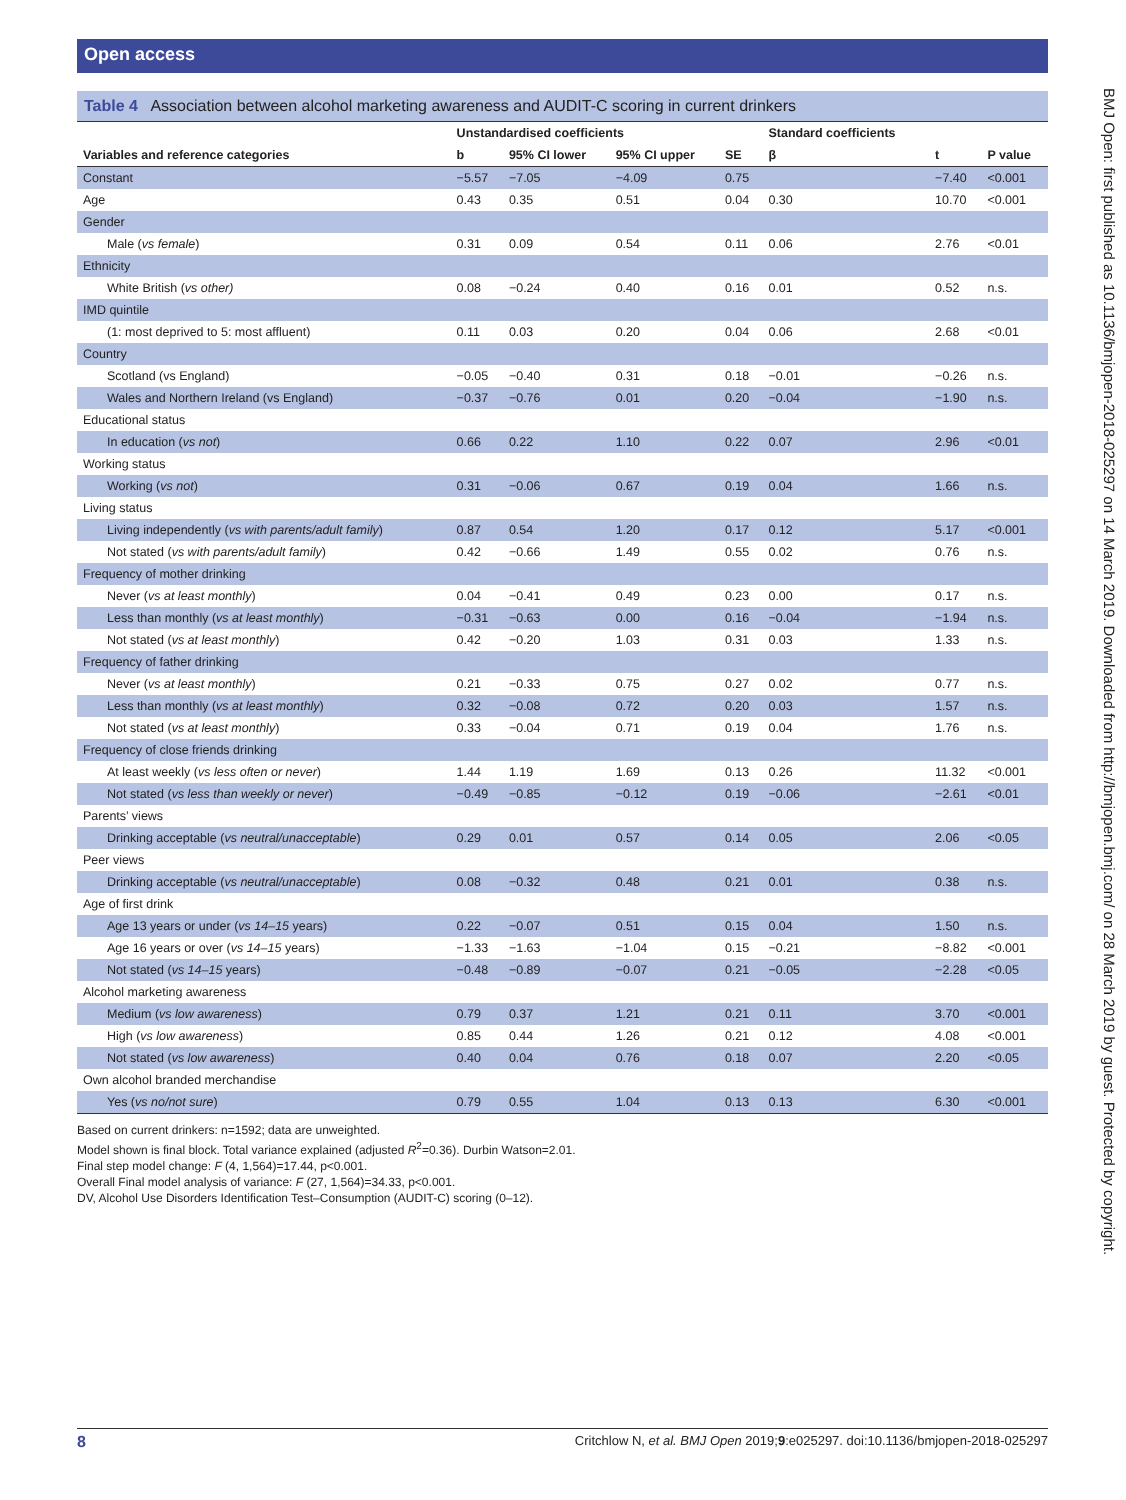Open access
Table 4 Association between alcohol marketing awareness and AUDIT-C scoring in current drinkers
| | Unstandardised coefficients | | | | Standard coefficients | | |
| --- | --- | --- | --- | --- | --- | --- | --- |
| Variables and reference categories | b | 95% CI lower | 95% CI upper | SE | β | t | P value |
| Constant | −5.57 | −7.05 | −4.09 | 0.75 | | −7.40 | <0.001 |
| Age | 0.43 | 0.35 | 0.51 | 0.04 | 0.30 | 10.70 | <0.001 |
| Gender | | | | | | | |
| Male ( vs female ) | 0.31 | 0.09 | 0.54 | 0.11 | 0.06 | 2.76 | <0.01 |
| Ethnicity | | | | | | | |
| White British ( vs other) | 0.08 | −0.24 | 0.40 | 0.16 | 0.01 | 0.52 | n.s. |
| IMD quintile | | | | | | | |
| (1: most deprived to 5: most affluent) | 0.11 | 0.03 | 0.20 | 0.04 | 0.06 | 2.68 | <0.01 |
| Country | | | | | | | |
| Scotland (vs England) | −0.05 | −0.40 | 0.31 | 0.18 | −0.01 | −0.26 | n.s. |
| Wales and Northern Ireland (vs England) | −0.37 | −0.76 | 0.01 | 0.20 | −0.04 | −1.90 | n.s. |
| Educational status | | | | | | | |
| In education ( vs not ) | 0.66 | 0.22 | 1.10 | 0.22 | 0.07 | 2.96 | <0.01 |
| Working status | | | | | | | |
| Working ( vs not ) | 0.31 | −0.06 | 0.67 | 0.19 | 0.04 | 1.66 | n.s. |
| Living status | | | | | | | |
| Living independently ( vs with parents/adult family ) | 0.87 | 0.54 | 1.20 | 0.17 | 0.12 | 5.17 | <0.001 |
| Not stated ( vs with parents/adult family ) | 0.42 | −0.66 | 1.49 | 0.55 | 0.02 | 0.76 | n.s. |
| Frequency of mother drinking | | | | | | | |
| Never ( vs at least monthly ) | 0.04 | −0.41 | 0.49 | 0.23 | 0.00 | 0.17 | n.s. |
| Less than monthly ( vs at least monthly ) | −0.31 | −0.63 | 0.00 | 0.16 | −0.04 | −1.94 | n.s. |
| Not stated ( vs at least monthly ) | 0.42 | −0.20 | 1.03 | 0.31 | 0.03 | 1.33 | n.s. |
| Frequency of father drinking | | | | | | | |
| Never ( vs at least monthly ) | 0.21 | −0.33 | 0.75 | 0.27 | 0.02 | 0.77 | n.s. |
| Less than monthly ( vs at least monthly ) | 0.32 | −0.08 | 0.72 | 0.20 | 0.03 | 1.57 | n.s. |
| Not stated ( vs at least monthly ) | 0.33 | −0.04 | 0.71 | 0.19 | 0.04 | 1.76 | n.s. |
| Frequency of close friends drinking | | | | | | | |
| At least weekly ( vs less often or never ) | 1.44 | 1.19 | 1.69 | 0.13 | 0.26 | 11.32 | <0.001 |
| Not stated ( vs less than weekly or never ) | −0.49 | −0.85 | −0.12 | 0.19 | −0.06 | −2.61 | <0.01 |
| Parents’ views | | | | | | | |
| Drinking acceptable ( vs neutral/unacceptable ) | 0.29 | 0.01 | 0.57 | 0.14 | 0.05 | 2.06 | <0.05 |
| Peer views | | | | | | | |
| Drinking acceptable ( vs neutral/unacceptable ) | 0.08 | −0.32 | 0.48 | 0.21 | 0.01 | 0.38 | n.s. |
| Age of first drink | | | | | | | |
| Age 13 years or under ( vs 14–15 years) | 0.22 | −0.07 | 0.51 | 0.15 | 0.04 | 1.50 | n.s. |
| Age 16 years or over ( vs 14–15 years) | −1.33 | −1.63 | −1.04 | 0.15 | −0.21 | −8.82 | <0.001 |
| Not stated ( vs 14–15 years) | −0.48 | −0.89 | −0.07 | 0.21 | −0.05 | −2.28 | <0.05 |
| Alcohol marketing awareness | | | | | | | |
| Medium ( vs low awareness ) | 0.79 | 0.37 | 1.21 | 0.21 | 0.11 | 3.70 | <0.001 |
| High ( vs low awareness ) | 0.85 | 0.44 | 1.26 | 0.21 | 0.12 | 4.08 | <0.001 |
| Not stated ( vs low awareness ) | 0.40 | 0.04 | 0.76 | 0.18 | 0.07 | 2.20 | <0.05 |
| Own alcohol branded merchandise | | | | | | | |
| Yes ( vs no/not sure ) | 0.79 | 0.55 | 1.04 | 0.13 | 0.13 | 6.30 | <0.001 |
Based on current drinkers: n=1592; data are unweighted.
Model shown is final block. Total variance explained (adjusted R<sup>2</sup>=0.36). Durbin Watson=2.01.
Final step model change: F (4, 1,564)=17.44, p<0.001.
Overall Final model analysis of variance: F (27, 1,564)=34.33, p<0.001.
DV, Alcohol Use Disorders Identification Test–Consumption (AUDIT-C) scoring (0–12).
BMJ Open: first published as 10.1136/bmjopen-2018-025297 on 14 March 2019. Downloaded from http://bmjopen.bmj.com/ on 28 March 2019 by guest. Protected by copyright.
8 Critchlow N, et al. BMJ Open 2019;9:e025297. doi:10.1136/bmjopen-2018-025297